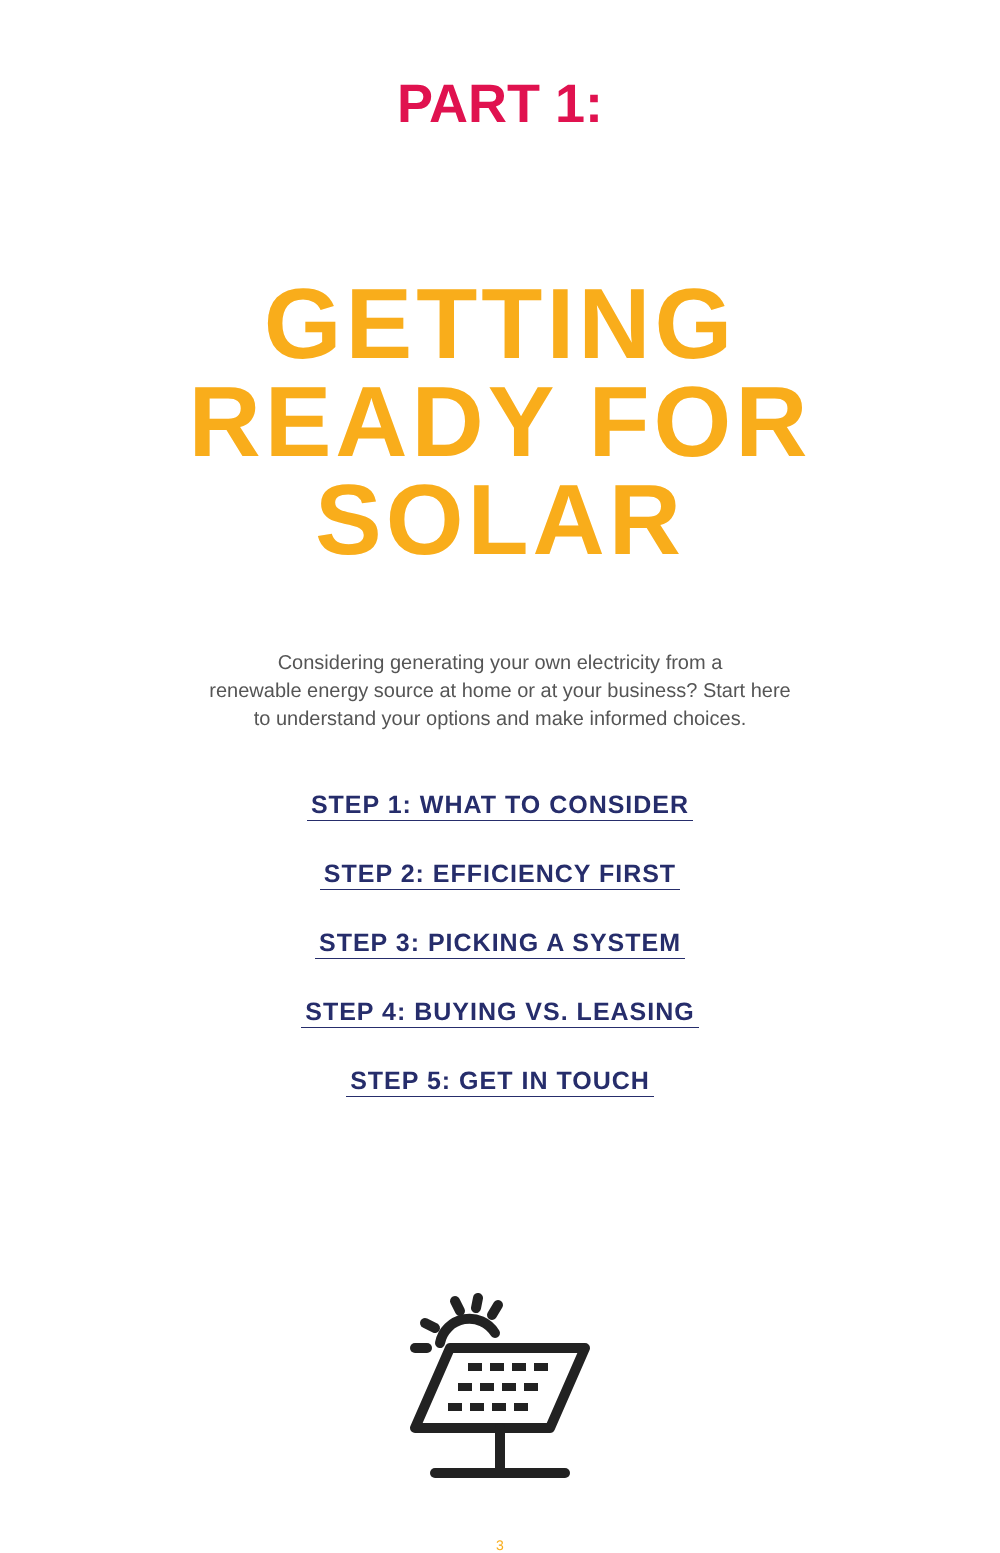PART 1:
GETTING
READY FOR
SOLAR
Considering generating your own electricity from a
renewable energy source at home or at your business? Start here
to understand your options and make informed choices.
STEP 1: WHAT TO CONSIDER
STEP 2: EFFICIENCY FIRST
STEP 3: PICKING A SYSTEM
STEP 4: BUYING VS. LEASING
STEP 5: GET IN TOUCH
3